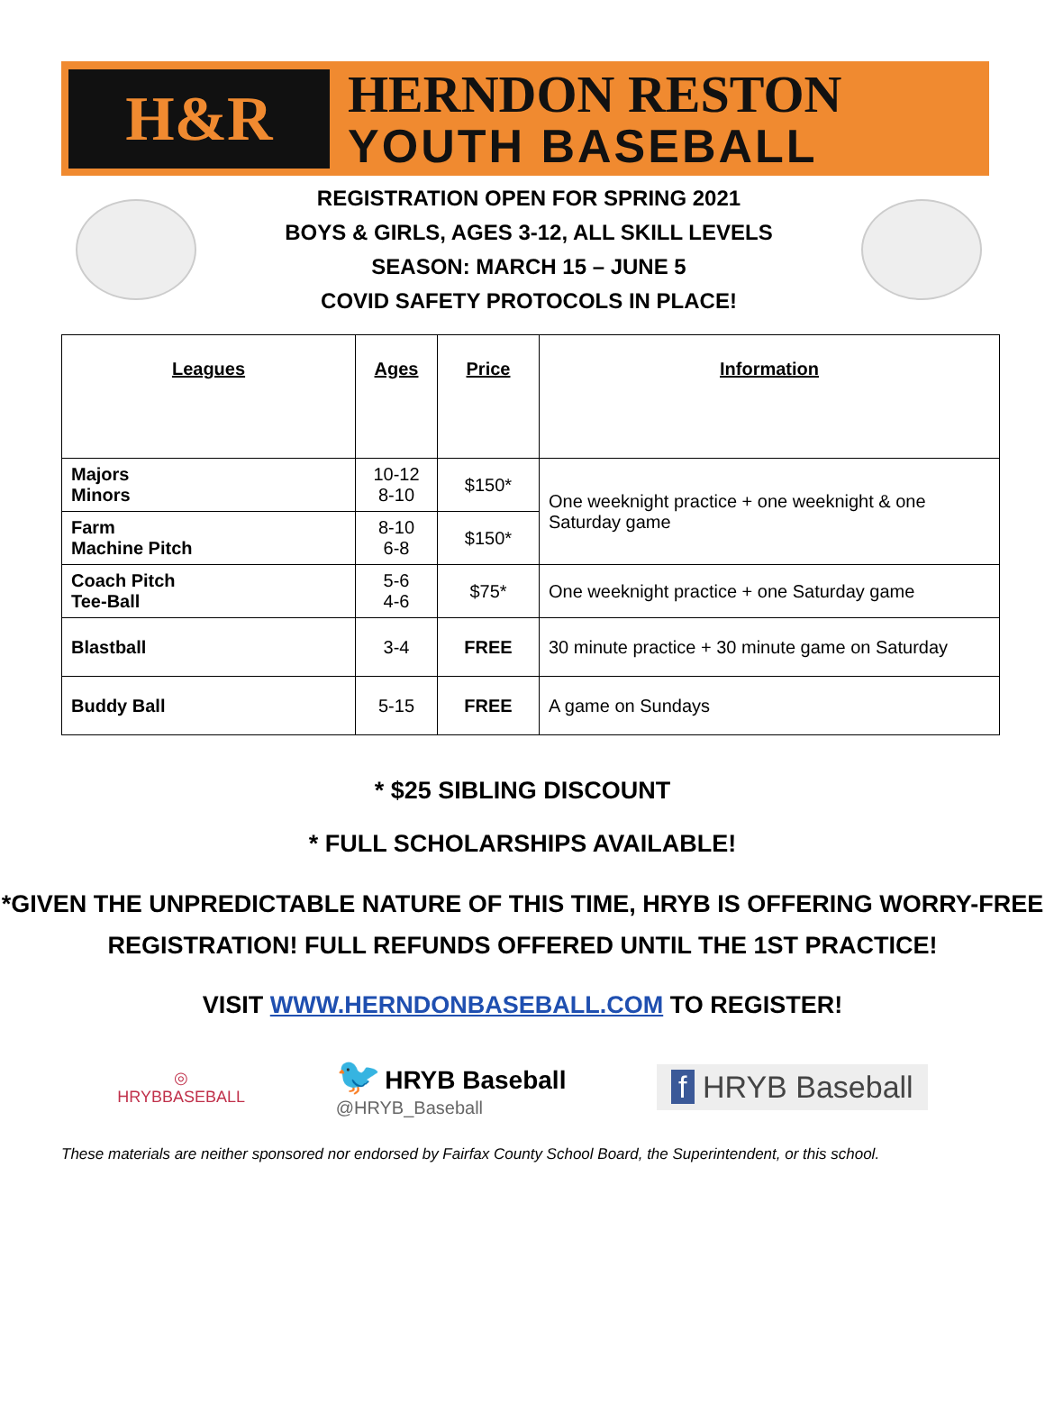H&R
HERNDON RESTON
YOUTH BASEBALL
REGISTRATION OPEN FOR SPRING 2021
BOYS & GIRLS, AGES 3-12, ALL SKILL LEVELS
SEASON: MARCH 15 – JUNE 5
COVID SAFETY PROTOCOLS IN PLACE!
| Leagues | Ages | Price | Information |
| --- | --- | --- | --- |
| Majors Minors | 10-12 8-10 | $150* | One weeknight practice + one weeknight & one Saturday game |
| Farm Machine Pitch | 8-10 6-8 | $150* | |
| Coach Pitch Tee-Ball | 5-6 4-6 | $75* | One weeknight practice + one Saturday game |
| Blastball | 3-4 | FREE | 30 minute practice + 30 minute game on Saturday |
| Buddy Ball | 5-15 | FREE | A game on Sundays |
* $25 SIBLING DISCOUNT
* FULL SCHOLARSHIPS AVAILABLE!
*GIVEN THE UNPREDICTABLE NATURE OF THIS TIME, HRYB IS OFFERING WORRY-FREE REGISTRATION! FULL REFUNDS OFFERED UNTIL THE 1ST PRACTICE!
VISIT WWW.HERNDONBASEBALL.COM TO REGISTER!
◎
HRYBBASEBALL
🐦 HRYB Baseball
@HRYB_Baseball
f HRYB Baseball
These materials are neither sponsored nor endorsed by Fairfax County School Board, the Superintendent, or this school.